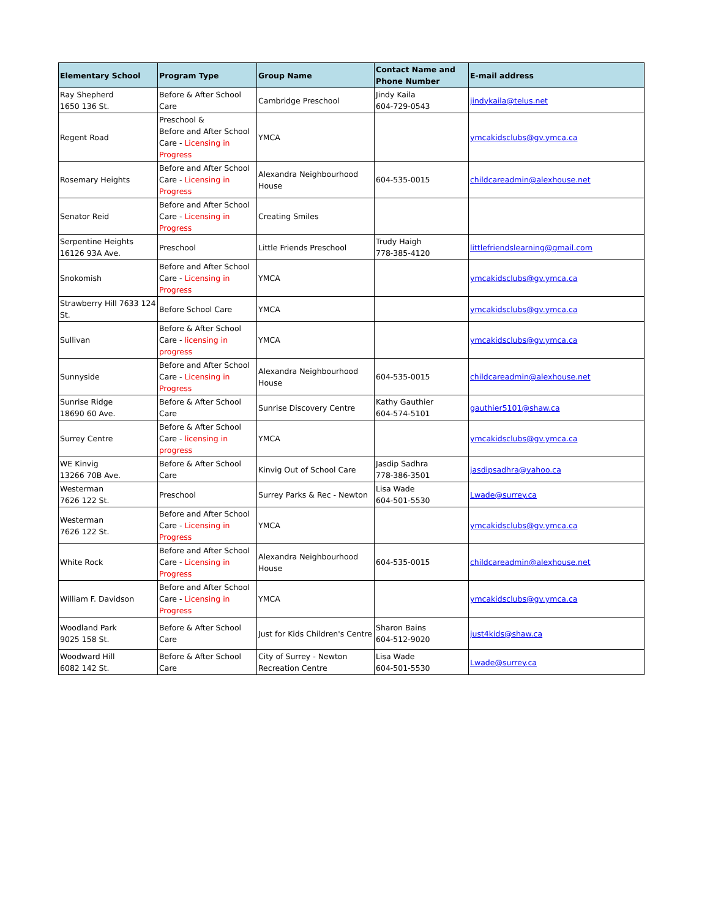| Elementary School | Program Type | Group Name | Contact Name and Phone Number | E-mail address |
| --- | --- | --- | --- | --- |
| Ray Shepherd 1650 136 St. | Before & After School Care | Cambridge Preschool | Jindy Kaila 604-729-0543 | jindykaila@telus.net |
| Regent Road | Preschool & Before and After School Care - Licensing in Progress | YMCA | | ymcakidsclubs@gv.ymca.ca |
| Rosemary Heights | Before and After School Care - Licensing in Progress | Alexandra Neighbourhood House | 604-535-0015 | childcareadmin@alexhouse.net |
| Senator Reid | Before and After School Care - Licensing in Progress | Creating Smiles | | |
| Serpentine Heights 16126 93A Ave. | Preschool | Little Friends Preschool | Trudy Haigh 778-385-4120 | littlefriendslearning@gmail.com |
| Snokomish | Before and After School Care - Licensing in Progress | YMCA | | ymcakidsclubs@gv.ymca.ca |
| Strawberry Hill 7633 124 St. | Before School Care | YMCA | | ymcakidsclubs@gv.ymca.ca |
| Sullivan | Before & After School Care - licensing in progress | YMCA | | ymcakidsclubs@gv.ymca.ca |
| Sunnyside | Before and After School Care - Licensing in Progress | Alexandra Neighbourhood House | 604-535-0015 | childcareadmin@alexhouse.net |
| Sunrise Ridge 18690 60 Ave. | Before & After School Care | Sunrise Discovery Centre | Kathy Gauthier 604-574-5101 | gauthier5101@shaw.ca |
| Surrey Centre | Before & After School Care - licensing in progress | YMCA | | ymcakidsclubs@gv.ymca.ca |
| WE Kinvig 13266 70B Ave. | Before & After School Care | Kinvig Out of School Care | Jasdip Sadhra 778-386-3501 | jasdipsadhra@yahoo.ca |
| Westerman 7626 122 St. | Preschool | Surrey Parks & Rec - Newton | Lisa Wade 604-501-5530 | Lwade@surrey.ca |
| Westerman 7626 122 St. | Before and After School Care - Licensing in Progress | YMCA | | ymcakidsclubs@gv.ymca.ca |
| White Rock | Before and After School Care - Licensing in Progress | Alexandra Neighbourhood House | 604-535-0015 | childcareadmin@alexhouse.net |
| William F. Davidson | Before and After School Care - Licensing in Progress | YMCA | | ymcakidsclubs@gv.ymca.ca |
| Woodland Park 9025 158 St. | Before & After School Care | Just for Kids Children's Centre | Sharon Bains 604-512-9020 | just4kids@shaw.ca |
| Woodward Hill 6082 142 St. | Before & After School Care | City of Surrey - Newton Recreation Centre | Lisa Wade 604-501-5530 | Lwade@surrey.ca |